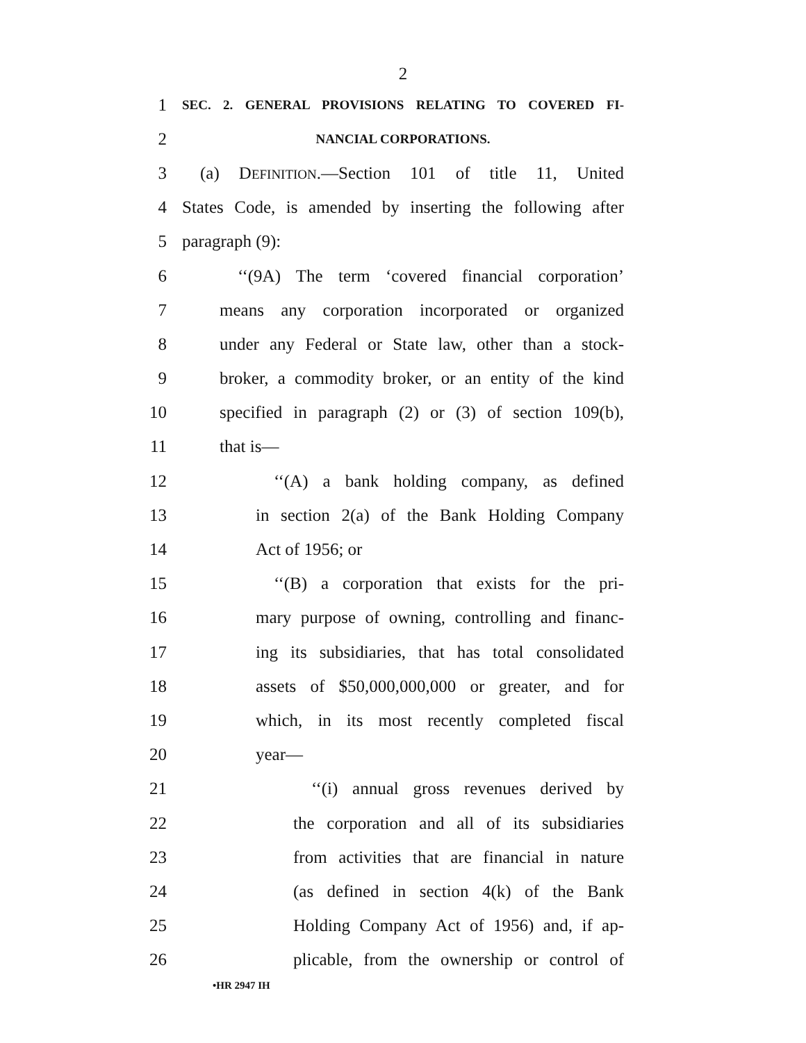2
1 SEC. 2. GENERAL PROVISIONS RELATING TO COVERED FI-
2 NANCIAL CORPORATIONS.
3 (a) DEFINITION.—Section 101 of title 11, United
4 States Code, is amended by inserting the following after
5 paragraph (9):
6 ‘‘(9A) The term ‘covered financial corporation’
7 means any corporation incorporated or organized
8 under any Federal or State law, other than a stock-
9 broker, a commodity broker, or an entity of the kind
10 specified in paragraph (2) or (3) of section 109(b),
11 that is—
12 ‘‘(A) a bank holding company, as defined
13 in section 2(a) of the Bank Holding Company
14 Act of 1956; or
15 ‘‘(B) a corporation that exists for the pri-
16 mary purpose of owning, controlling and financ-
17 ing its subsidiaries, that has total consolidated
18 assets of $50,000,000,000 or greater, and for
19 which, in its most recently completed fiscal
20 year—
21 ‘‘(i) annual gross revenues derived by
22 the corporation and all of its subsidiaries
23 from activities that are financial in nature
24 (as defined in section 4(k) of the Bank
25 Holding Company Act of 1956) and, if ap-
26 plicable, from the ownership or control of
•HR 2947 IH